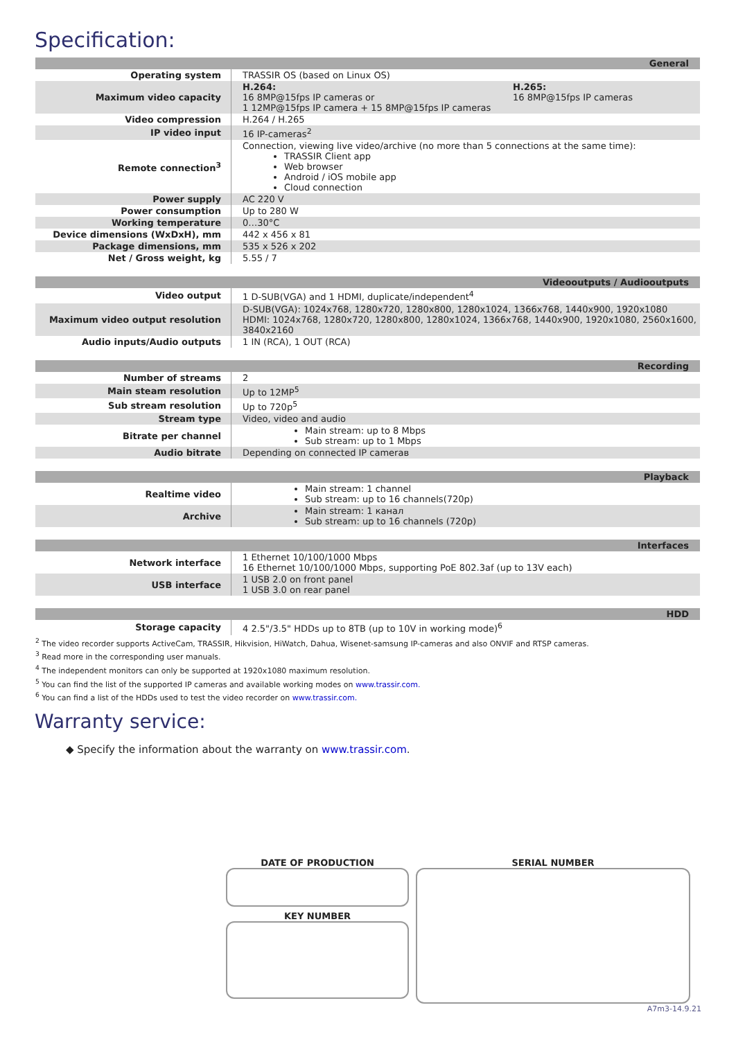Specification:
| General | |
| Operating system | TRASSIR OS (based on Linux OS) |
| Maximum video capacity | H.264: 16 8MP@15fps IP cameras or 1 12MP@15fps IP camera + 15 8MP@15fps IP cameras H.265: 16 8MP@15fps IP cameras |
| Video compression | H.264 / H.265 |
| IP video input | 16 IP-cameras<sup>2</sup> |
| Remote connection<sup>3</sup> | Connection, viewing live video/archive (no more than 5 connections at the same time): TRASSIR Client app Web browser Android / iOS mobile app Cloud connection |
| Power supply | AC 220 V |
| Power consumption | Up to 280 W |
| Working temperature | 0…30°C |
| Device dimensions (WxDxH), mm | 442 x 456 x 81 |
| Package dimensions, mm | 535 x 526 x 202 |
| Net / Gross weight, kg | 5.55 / 7 |
| Videooutputs / Audiooutputs | |
| Video output | 1 D-SUB(VGA) and 1 HDMI, duplicate/independent<sup>4</sup> |
| Maximum video output resolution | D-SUB(VGA): 1024x768, 1280x720, 1280x800, 1280x1024, 1366x768, 1440x900, 1920x1080 HDMI: 1024x768, 1280x720, 1280x800, 1280x1024, 1366x768, 1440x900, 1920x1080, 2560x1600, 3840x2160 |
| Audio inputs/Audio outputs | 1 IN (RCA), 1 OUT (RCA) |
| Recording | |
| Number of streams | 2 |
| Main steam resolution | Up to 12MP<sup>5</sup> |
| Sub stream resolution | Up to 720p<sup>5</sup> |
| Stream type | Video, video and audio |
| Bitrate per channel | Main stream: up to 8 Mbps Sub stream: up to 1 Mbps |
| Audio bitrate | Depending on connected IP camerав |
| Playback | |
| Realtime video | Main stream: 1 channel Sub stream: up to 16 channels(720p) |
| Archive | Main stream: 1 канал Sub stream: up to 16 channels (720p) |
| Interfaces | |
| Network interface | 1 Ethernet 10/100/1000 Mbps 16 Ethernet 10/100/1000 Mbps, supporting PoE 802.3af (up to 13V each) |
| USB interface | 1 USB 2.0 on front panel 1 USB 3.0 on rear panel |
| HDD | |
| Storage capacity | 4 2.5"/3.5" HDDs up to 8TB (up to 10V in working mode)<sup>6</sup> |
<sup>2</sup> The video recorder supports ActiveCam, TRASSIR, Hikvision, HiWatch, Dahua, Wisenet-samsung IP-cameras and also ONVIF and RTSP cameras.
<sup>3</sup> Read more in the corresponding user manuals.
<sup>4</sup> The independent monitors can only be supported at 1920x1080 maximum resolution.
<sup>5</sup> You can find the list of the supported IP cameras and available working modes on www.trassir.com.
<sup>6</sup> You can find a list of the HDDs used to test the video recorder on www.trassir.com.
Warranty service:
◆ Specify the information about the warranty on www.trassir.com.
DATE OF PRODUCTION
KEY NUMBER
SERIAL NUMBER
A7m3-14.9.21